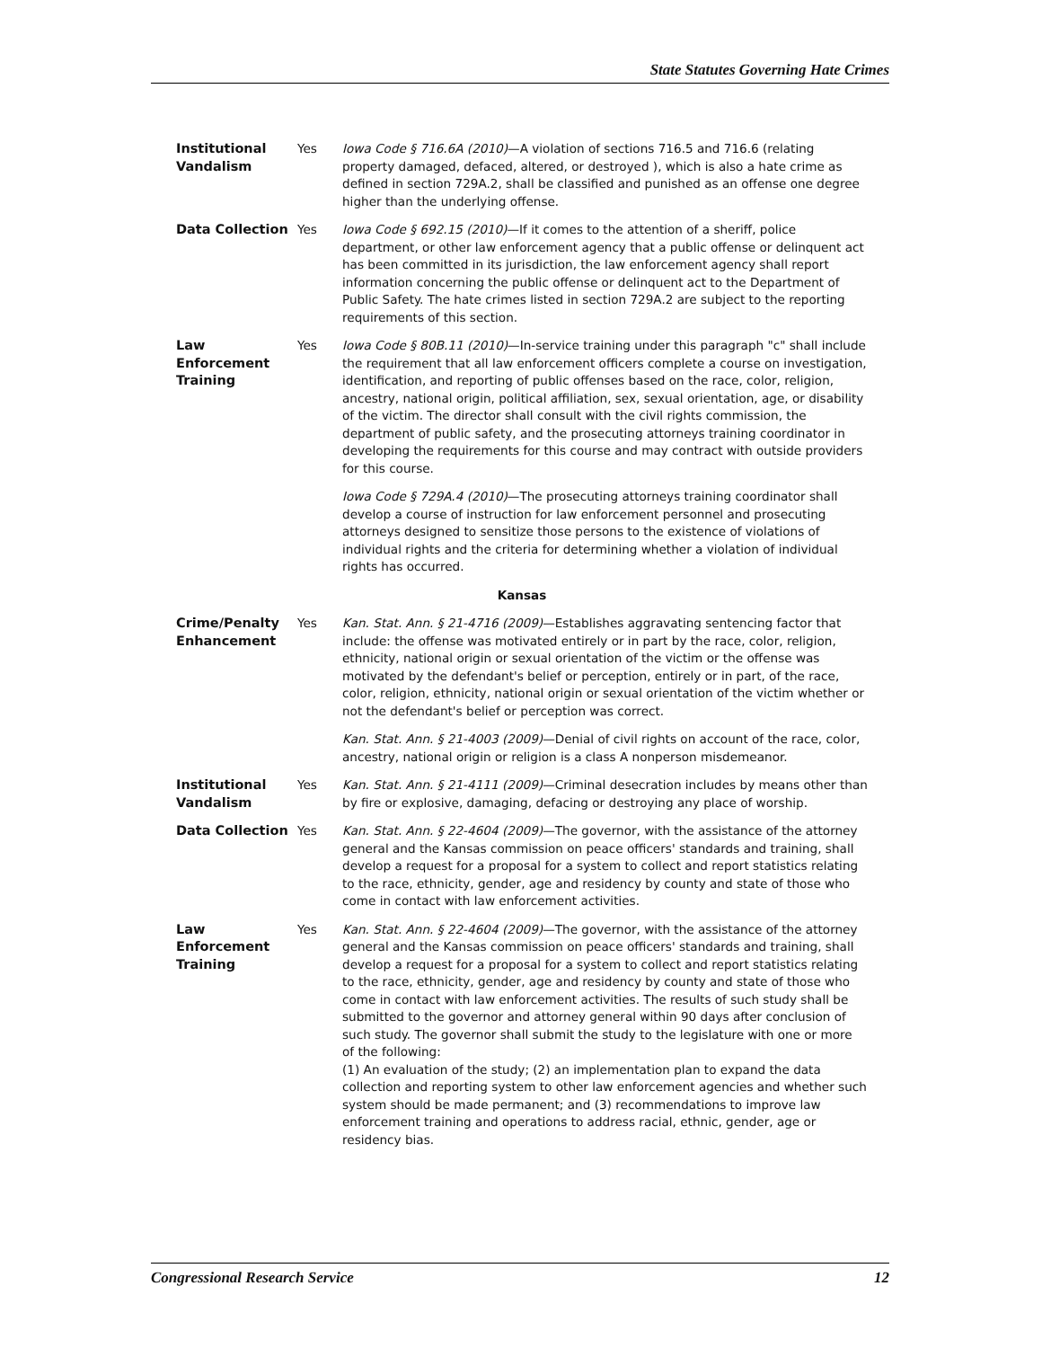State Statutes Governing Hate Crimes
| Institutional Vandalism | Yes | Iowa Code § 716.6A (2010) —A violation of sections 716.5 and 716.6 (relating property damaged, defaced, altered, or destroyed ), which is also a hate crime as defined in section 729A.2, shall be classified and punished as an offense one degree higher than the underlying offense. |
| Data Collection | Yes | Iowa Code § 692.15 (2010) —If it comes to the attention of a sheriff, police department, or other law enforcement agency that a public offense or delinquent act has been committed in its jurisdiction, the law enforcement agency shall report information concerning the public offense or delinquent act to the Department of Public Safety. The hate crimes listed in section 729A.2 are subject to the reporting requirements of this section. |
| Law Enforcement Training | Yes | Iowa Code § 80B.11 (2010) —In-service training under this paragraph "c" shall include the requirement that all law enforcement officers complete a course on investigation, identification, and reporting of public offenses based on the race, color, religion, ancestry, national origin, political affiliation, sex, sexual orientation, age, or disability of the victim. The director shall consult with the civil rights commission, the department of public safety, and the prosecuting attorneys training coordinator in developing the requirements for this course and may contract with outside providers for this course. Iowa Code § 729A.4 (2010) —The prosecuting attorneys training coordinator shall develop a course of instruction for law enforcement personnel and prosecuting attorneys designed to sensitize those persons to the existence of violations of individual rights and the criteria for determining whether a violation of individual rights has occurred. |
| Kansas | | |
| Crime/Penalty Enhancement | Yes | Kan. Stat. Ann. § 21-4716 (2009) —Establishes aggravating sentencing factor that include: the offense was motivated entirely or in part by the race, color, religion, ethnicity, national origin or sexual orientation of the victim or the offense was motivated by the defendant's belief or perception, entirely or in part, of the race, color, religion, ethnicity, national origin or sexual orientation of the victim whether or not the defendant's belief or perception was correct. Kan. Stat. Ann. § 21-4003 (2009) —Denial of civil rights on account of the race, color, ancestry, national origin or religion is a class A nonperson misdemeanor. |
| Institutional Vandalism | Yes | Kan. Stat. Ann. § 21-4111 (2009) —Criminal desecration includes by means other than by fire or explosive, damaging, defacing or destroying any place of worship. |
| Data Collection | Yes | Kan. Stat. Ann. § 22-4604 (2009) —The governor, with the assistance of the attorney general and the Kansas commission on peace officers' standards and training, shall develop a request for a proposal for a system to collect and report statistics relating to the race, ethnicity, gender, age and residency by county and state of those who come in contact with law enforcement activities. |
| Law Enforcement Training | Yes | Kan. Stat. Ann. § 22-4604 (2009) —The governor, with the assistance of the attorney general and the Kansas commission on peace officers' standards and training, shall develop a request for a proposal for a system to collect and report statistics relating to the race, ethnicity, gender, age and residency by county and state of those who come in contact with law enforcement activities. The results of such study shall be submitted to the governor and attorney general within 90 days after conclusion of such study. The governor shall submit the study to the legislature with one or more of the following: (1) An evaluation of the study; (2) an implementation plan to expand the data collection and reporting system to other law enforcement agencies and whether such system should be made permanent; and (3) recommendations to improve law enforcement training and operations to address racial, ethnic, gender, age or residency bias. |
Congressional Research Service 12